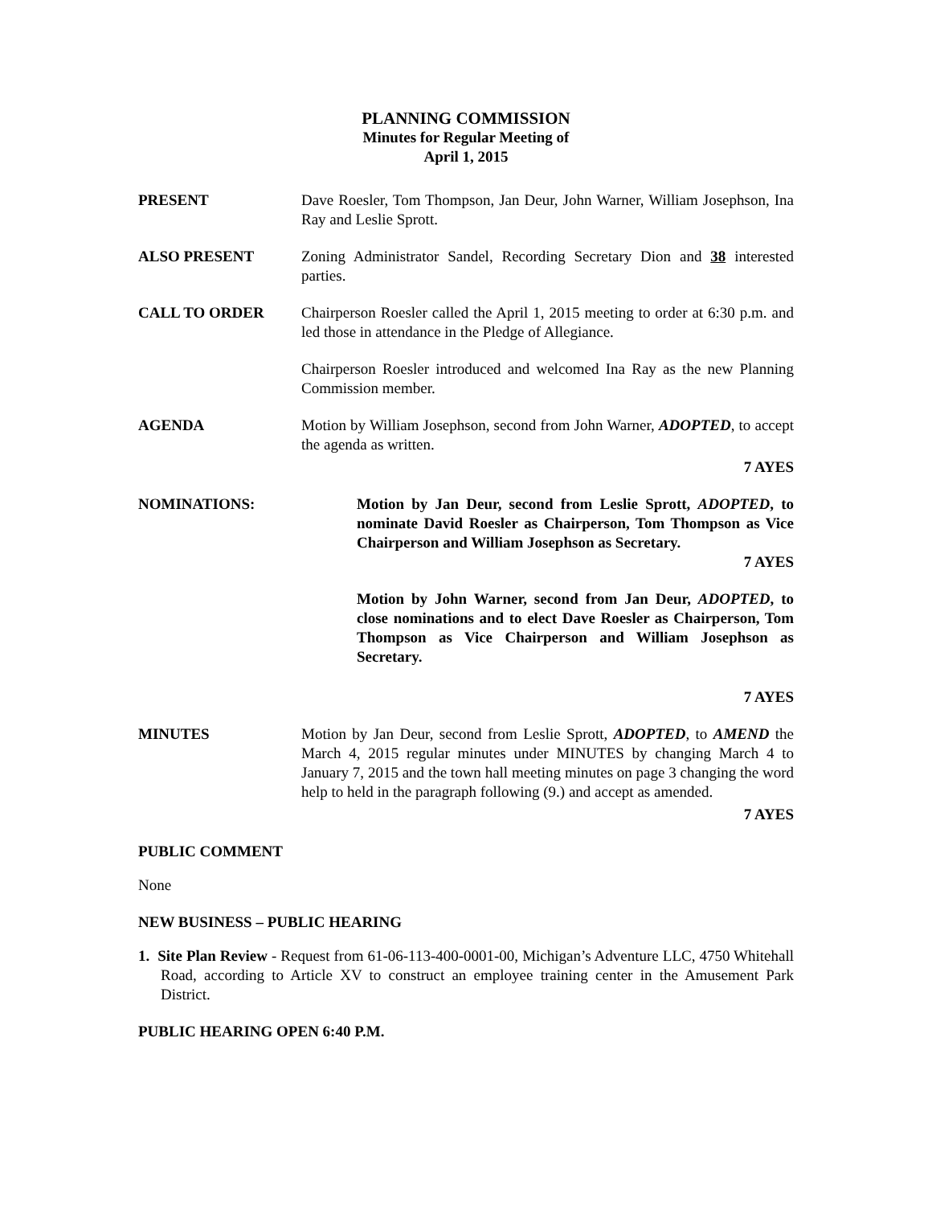PLANNING COMMISSION
Minutes for Regular Meeting of
April 1, 2015
PRESENT Dave Roesler, Tom Thompson, Jan Deur, John Warner, William Josephson, Ina Ray and Leslie Sprott.
ALSO PRESENT Zoning Administrator Sandel, Recording Secretary Dion and 38 interested parties.
CALL TO ORDER Chairperson Roesler called the April 1, 2015 meeting to order at 6:30 p.m. and led those in attendance in the Pledge of Allegiance.
Chairperson Roesler introduced and welcomed Ina Ray as the new Planning Commission member.
AGENDA Motion by William Josephson, second from John Warner, ADOPTED, to accept the agenda as written.
7 AYES
NOMINATIONS: Motion by Jan Deur, second from Leslie Sprott, ADOPTED, to nominate David Roesler as Chairperson, Tom Thompson as Vice Chairperson and William Josephson as Secretary.
7 AYES
Motion by John Warner, second from Jan Deur, ADOPTED, to close nominations and to elect Dave Roesler as Chairperson, Tom Thompson as Vice Chairperson and William Josephson as Secretary.
7 AYES
MINUTES Motion by Jan Deur, second from Leslie Sprott, ADOPTED, to AMEND the March 4, 2015 regular minutes under MINUTES by changing March 4 to January 7, 2015 and the town hall meeting minutes on page 3 changing the word help to held in the paragraph following (9.) and accept as amended.
7 AYES
PUBLIC COMMENT
None
NEW BUSINESS – PUBLIC HEARING
1. Site Plan Review - Request from 61-06-113-400-0001-00, Michigan’s Adventure LLC, 4750 Whitehall Road, according to Article XV to construct an employee training center in the Amusement Park District.
PUBLIC HEARING OPEN 6:40 P.M.